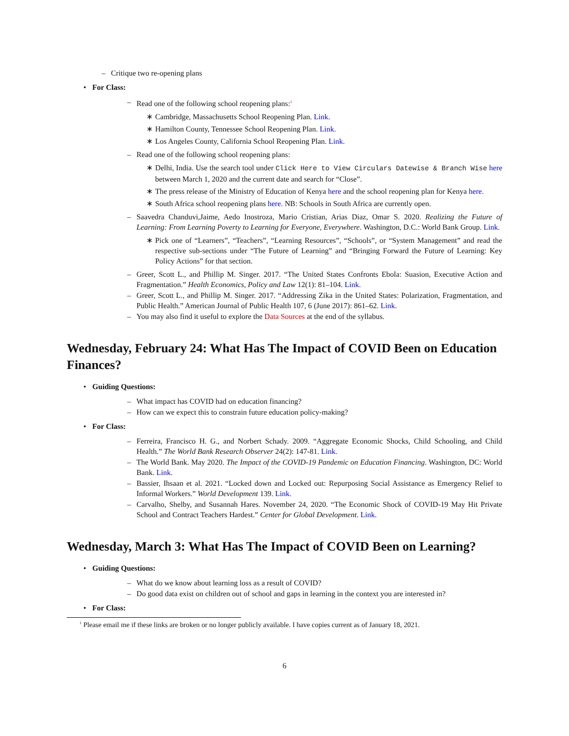– Critique two re-opening plans
• For Class:
– Read one of the following school reopening plans:<sup>1</sup>
∗ Cambridge, Massachusetts School Reopening Plan. Link.
∗ Hamilton County, Tennessee School Reopening Plan. Link.
∗ Los Angeles County, California School Reopening Plan. Link.
– Read one of the following school reopening plans:
∗ Delhi, India. Use the search tool under Click Here to View Circulars Datewise & Branch Wise here between March 1, 2020 and the current date and search for “Close”.
∗ The press release of the Ministry of Education of Kenya here and the school reopening plan for Kenya here.
∗ South Africa school reopening plans here. NB: Schools in South Africa are currently open.
– Saavedra Chanduvi,Jaime, Aedo Inostroza, Mario Cristian, Arias Diaz, Omar S. 2020. Realizing the Future of Learning: From Learning Poverty to Learning for Everyone, Everywhere. Washington, D.C.: World Bank Group. Link.
∗ Pick one of “Learners”, “Teachers”, “Learning Resources”, “Schools”, or “System Management” and read the respective sub-sections under “The Future of Learning” and “Bringing Forward the Future of Learning: Key Policy Actions” for that section.
– Greer, Scott L., and Phillip M. Singer. 2017. “The United States Confronts Ebola: Suasion, Executive Action and Fragmentation.” Health Economics, Policy and Law 12(1): 81–104. Link.
– Greer, Scott L., and Phillip M. Singer. 2017. “Addressing Zika in the United States: Polarization, Fragmentation, and Public Health.” American Journal of Public Health 107, 6 (June 2017): 861–62. Link.
– You may also find it useful to explore the Data Sources at the end of the syllabus.
Wednesday, February 24: What Has The Impact of COVID Been on Education Finances?
• Guiding Questions:
– What impact has COVID had on education financing?
– How can we expect this to constrain future education policy-making?
• For Class:
– Ferreira, Francisco H. G., and Norbert Schady. 2009. “Aggregate Economic Shocks, Child Schooling, and Child Health.” The World Bank Research Observer 24(2): 147-81. Link.
– The World Bank. May 2020. The Impact of the COVID-19 Pandemic on Education Financing. Washington, DC: World Bank. Link.
– Bassier, Ihsaan et al. 2021. “Locked down and Locked out: Repurposing Social Assistance as Emergency Relief to Informal Workers.” World Development 139. Link.
– Carvalho, Shelby, and Susannah Hares. November 24, 2020. “The Economic Shock of COVID-19 May Hit Private School and Contract Teachers Hardest.” Center for Global Development. Link.
Wednesday, March 3: What Has The Impact of COVID Been on Learning?
• Guiding Questions:
– What do we know about learning loss as a result of COVID?
– Do good data exist on children out of school and gaps in learning in the context you are interested in?
• For Class:
<sup>1</sup> Please email me if these links are broken or no longer publicly available. I have copies current as of January 18, 2021.
6